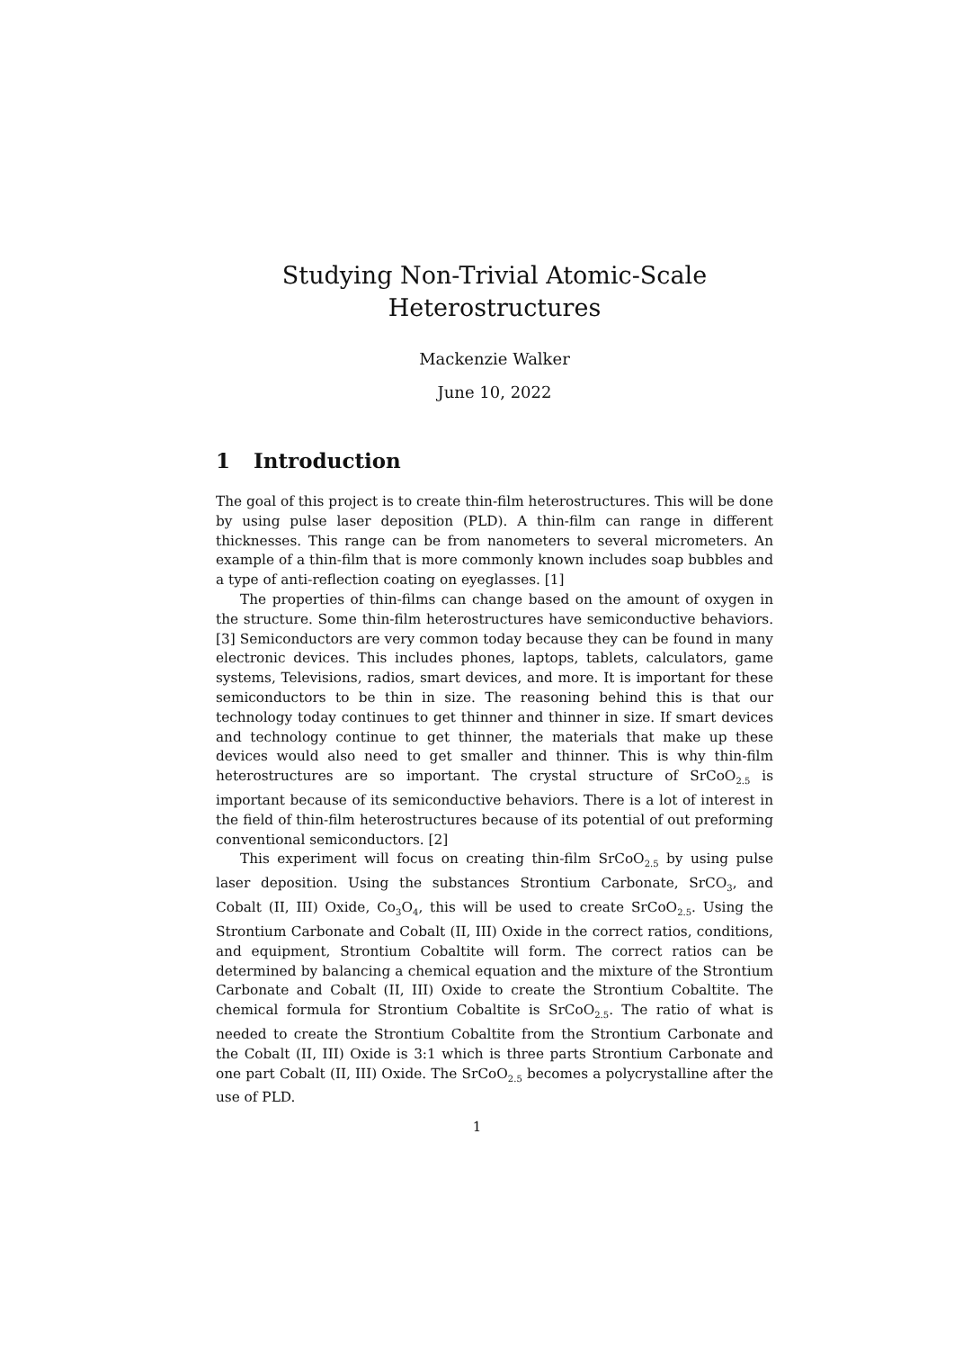Studying Non-Trivial Atomic-Scale
Heterostructures
Mackenzie Walker
June 10, 2022
1 Introduction
The goal of this project is to create thin-film heterostructures. This will be done by using pulse laser deposition (PLD). A thin-film can range in different thicknesses. This range can be from nanometers to several micrometers. An example of a thin-film that is more commonly known includes soap bubbles and a type of anti-reflection coating on eyeglasses. [1]
The properties of thin-films can change based on the amount of oxygen in the structure. Some thin-film heterostructures have semiconductive behaviors. [3] Semiconductors are very common today because they can be found in many electronic devices. This includes phones, laptops, tablets, calculators, game systems, Televisions, radios, smart devices, and more. It is important for these semiconductors to be thin in size. The reasoning behind this is that our technology today continues to get thinner and thinner in size. If smart devices and technology continue to get thinner, the materials that make up these devices would also need to get smaller and thinner. This is why thin-film heterostructures are so important. The crystal structure of SrCoO<sub>2.5</sub> is important because of its semiconductive behaviors. There is a lot of interest in the field of thin-film heterostructures because of its potential of out preforming conventional semiconductors. [2]
This experiment will focus on creating thin-film SrCoO<sub>2.5</sub> by using pulse laser deposition. Using the substances Strontium Carbonate, SrCO<sub>3</sub>, and Cobalt (II, III) Oxide, Co<sub>3</sub>O<sub>4</sub>, this will be used to create SrCoO<sub>2.5</sub>. Using the Strontium Carbonate and Cobalt (II, III) Oxide in the correct ratios, conditions, and equipment, Strontium Cobaltite will form. The correct ratios can be determined by balancing a chemical equation and the mixture of the Strontium Carbonate and Cobalt (II, III) Oxide to create the Strontium Cobaltite. The chemical formula for Strontium Cobaltite is SrCoO<sub>2.5</sub>. The ratio of what is needed to create the Strontium Cobaltite from the Strontium Carbonate and the Cobalt (II, III) Oxide is 3:1 which is three parts Strontium Carbonate and one part Cobalt (II, III) Oxide. The SrCoO<sub>2.5</sub> becomes a polycrystalline after the use of PLD.
1